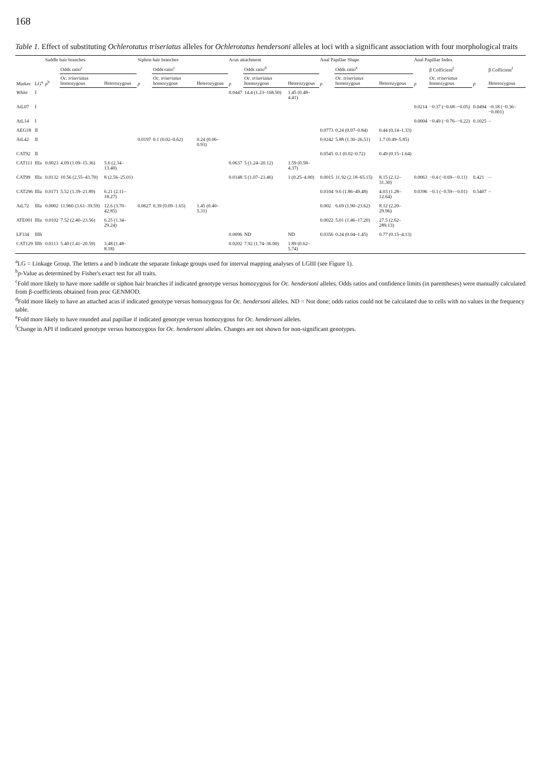168
Table 1. Effect of substituting Ochlerotatus triseriatus alleles for Ochlerotatus hendersoni alleles at loci with a significant association with four morphological traits
| Marker | LG<sup>a</sup> | Saddle hair branches | | | Siphon hair branches | | | Acus attachment | | | Anal Papillae Shape | | | Anal Papillae Index | | | |
| --- | --- | --- | --- | --- | --- | --- | --- | --- | --- | --- | --- | --- | --- | --- | --- | --- | --- |
| | | p<sup>b</sup> | Odds ratio<sup>c</sup> | | p | Odds ratio<sup>c</sup> | | p | Odds ratio<sup>d</sup> | | p | Odds ratio<sup>e</sup> | | p | β Cofficient<sup>f</sup> | p | β Cofficient<sup>f</sup> |
| | | | Oc. triseriatus homozygous | Heterozygous | | Oc. triseriatus homozygous | Heterozygous | | Oc. triseriatus homozygous | Heterozygous | | Oc. triseriatus homozygous | Heterozygous | | Oc. triseriatus homozygous | | Heterozygous |
| White | I | | | | | | | 0.0447 | 14.4 (1.23–168.50) | 1.45 (0.48–4.41) | | | | | | | |
| AtL07 | I | | | | | | | | | | | | | 0.0214 | −0.37 (−0.68–−0.05) | 0.0494 | −0.18 (−0.36–−0.001) |
| AtL14 | I | | | | | | | | | | | | | 0.0004 | −0.49 (−0.76–−0.22) | 0.1025 | – |
| AEG18 | II | | | | | | | | | | 0.0773 | 0.24 (0.07–0.84) | 0.44 (0.14–1.33) | | | | |
| AtL42 | II | | | | 0.0197 | 0.1 (0.02–0.62) | 0.24 (0.06–0.93) | | | | 0.0242 | 5.88 (1.30–26.51) | 1.7 (0.49–5.85) | | | | |
| CAT92 | II | | | | | | | | | | 0.0545 | 0.1 (0.02–0.72) | 0.49 (0.15–1.64) | | | | |
| CAT111 | IIIa | 0.0023 | 4.09 (1.09–15.36) | 5.6 (2.34–13.40) | | | | 0.0637 | 5 (1.24–20.12) | 1.59 (0.58–4.37) | | | | | | | |
| CAT99 | IIIa | 0.0132 | 10.56 (2.55–43.70) | 8 (2.56–25.01) | | | | 0.0148 | 5 (1.07–23.46) | 1 (0.25–4.00) | 0.0015 | 11.92 (2.18–65.15) | 8.15 (2.12–31.30) | 0.0063 | −0.4 (−0.69–−0.11) | 0.421 | – |
| CAT296 | IIIa | 0.0171 | 5.52 (1.39–21.89) | 6.21 (2.11–18.27) | | | | | | | 0.0104 | 9.6 (1.86–49.48) | 4.03 (1.28–12.64) | 0.0396 | −0.3 (−0.59–−0.01) | 0.5407 | – |
| AtL72 | IIIa | 0.0002 | 11.960 (3.61–39.59) | 12.6 (3.70–42.85) | 0.0627 | 0.39 (0.09–1.65) | 1.45 (0.40–5.31) | | | | 0.002 | 6.69 (1.90–23.62) | 8.12 (2.20–29.96) | | | | |
| ATE001 | IIIa | 0.0102 | 7.52 (2.40–23.56) | 6.25 (1.34–29.24) | | | | | | | 0.0022 | 5.01 (1.46–17.20) | 27.5 (2.62–289.13) | | | | |
| LF334 | IIIb | | | | | | | 0.0096 | ND | ND | 0.0356 | 0.24 (0.04–1.45) | 0.77 (0.15–4.13) | | | | |
| CAT129 | IIIb | 0.0113 | 5.40 (1.41–20.59) | 3.48 (1.48–8.18) | | | | 0.0202 | 7.92 (1.74–36.00) | 1.89 (0.62–5.74) | | | | | | | |
<sup>a</sup> LG = Linkage Group. The letters a and b indicate the separate linkage groups used for interval mapping analyses of LGIII (see Figure 1).
<sup>b</sup> p-Value as determined by Fisher's exact test for all traits.
<sup>c</sup> Fold more likely to have more saddle or siphon hair branches if indicated genotype versus homozygous for Oc. hendersoni alleles. Odds ratios and confidence limits (in parentheses) were manually calculated from β-coefficients obtained from proc GENMOD.
<sup>d</sup> Fold more likely to have an attached acus if indicated genotype versus homozygous for Oc. hendersoni alleles. ND = Not done; odds ratios could not be calculated due to cells with no values in the frequency table.
<sup>e</sup> Fold more likely to have rounded anal papillae if indicated genotype versus homozygous for Oc. hendersoni alleles.
<sup>f</sup> Change in API if indicated genotype versus homozygous for Oc. hendersoni alleles. Changes are not shown for non-significant genotypes.